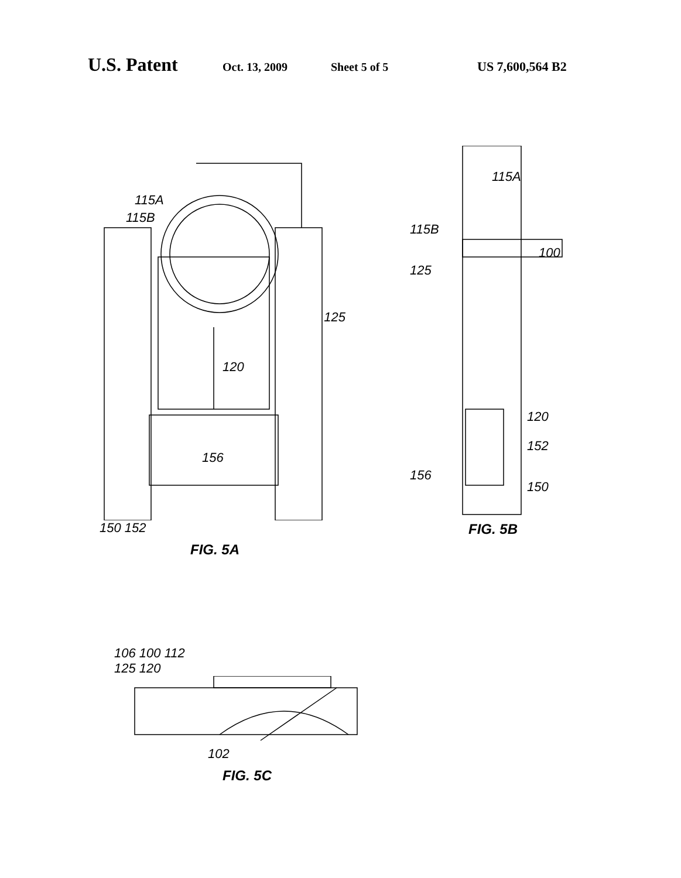U.S. Patent Oct. 13, 2009 Sheet 5 of 5 US 7,600,564 B2
115A
115B
120
125
156
150 152
FIG. 5A
115A
115B
125
120
152
156
150
100
FIG. 5B
106 100 112
125 120
102
FIG. 5C